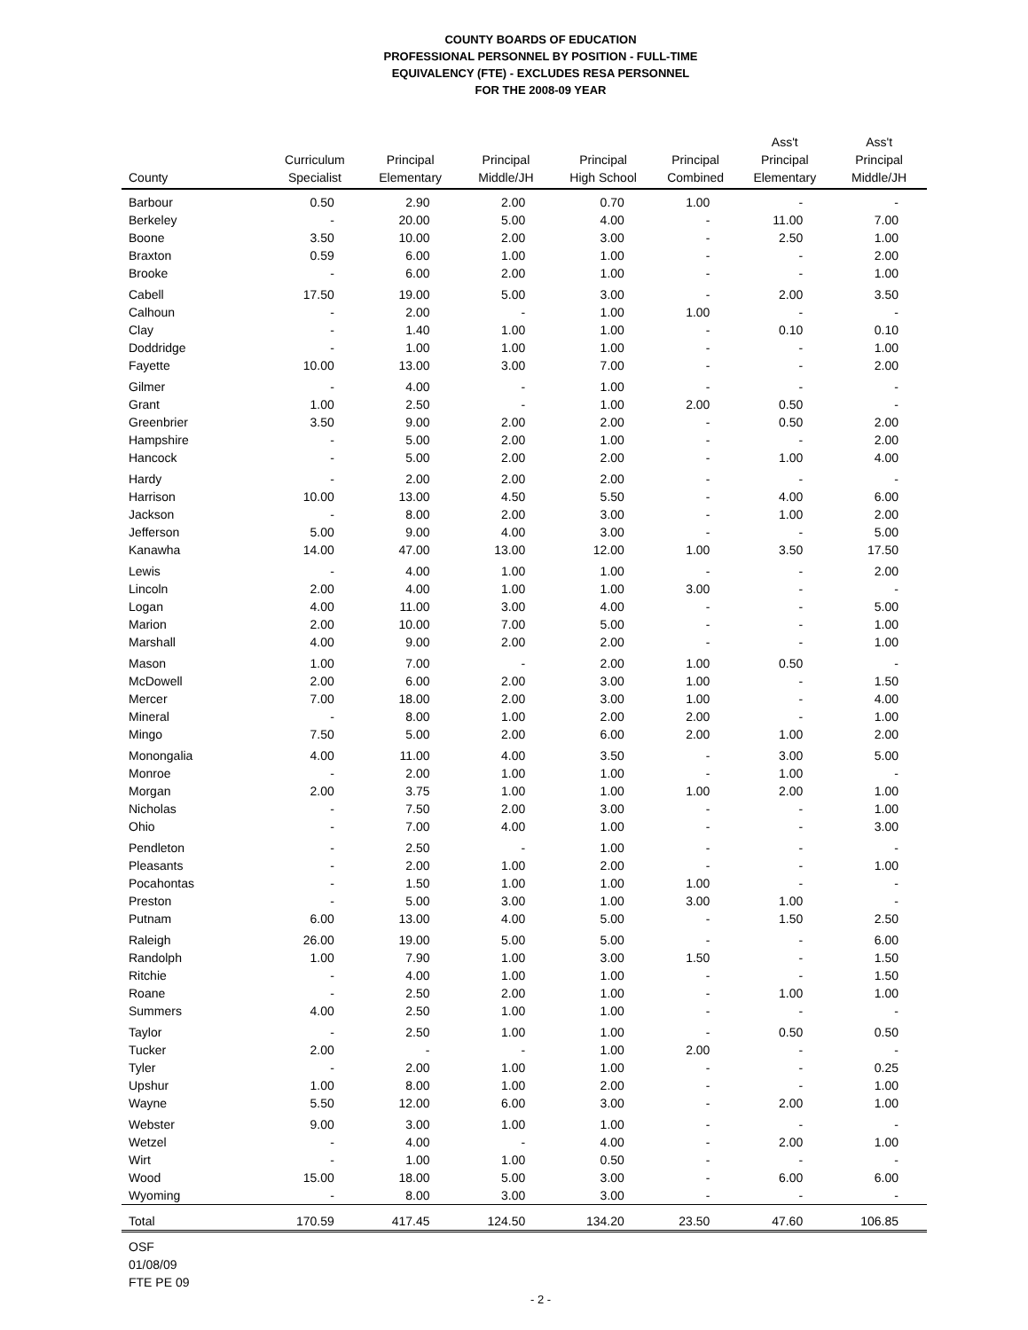COUNTY BOARDS OF EDUCATION
PROFESSIONAL PERSONNEL BY POSITION - FULL-TIME
EQUIVALENCY (FTE) - EXCLUDES RESA PERSONNEL
FOR THE 2008-09 YEAR
| County | Curriculum Specialist | Principal Elementary | Principal Middle/JH | Principal High School | Principal Combined | Ass't Principal Elementary | Ass't Principal Middle/JH |
| --- | --- | --- | --- | --- | --- | --- | --- |
| Barbour | 0.50 | 2.90 | 2.00 | 0.70 | 1.00 | - | - |
| Berkeley | - | 20.00 | 5.00 | 4.00 | - | 11.00 | 7.00 |
| Boone | 3.50 | 10.00 | 2.00 | 3.00 | - | 2.50 | 1.00 |
| Braxton | 0.59 | 6.00 | 1.00 | 1.00 | - | - | 2.00 |
| Brooke | - | 6.00 | 2.00 | 1.00 | - | - | 1.00 |
| Cabell | 17.50 | 19.00 | 5.00 | 3.00 | - | 2.00 | 3.50 |
| Calhoun | - | 2.00 | - | 1.00 | 1.00 | - | - |
| Clay | - | 1.40 | 1.00 | 1.00 | - | 0.10 | 0.10 |
| Doddridge | - | 1.00 | 1.00 | 1.00 | - | - | 1.00 |
| Fayette | 10.00 | 13.00 | 3.00 | 7.00 | - | - | 2.00 |
| Gilmer | - | 4.00 | - | 1.00 | - | - | - |
| Grant | 1.00 | 2.50 | - | 1.00 | 2.00 | 0.50 | - |
| Greenbrier | 3.50 | 9.00 | 2.00 | 2.00 | - | 0.50 | 2.00 |
| Hampshire | - | 5.00 | 2.00 | 1.00 | - | - | 2.00 |
| Hancock | - | 5.00 | 2.00 | 2.00 | - | 1.00 | 4.00 |
| Hardy | - | 2.00 | 2.00 | 2.00 | - | - | - |
| Harrison | 10.00 | 13.00 | 4.50 | 5.50 | - | 4.00 | 6.00 |
| Jackson | - | 8.00 | 2.00 | 3.00 | - | 1.00 | 2.00 |
| Jefferson | 5.00 | 9.00 | 4.00 | 3.00 | - | - | 5.00 |
| Kanawha | 14.00 | 47.00 | 13.00 | 12.00 | 1.00 | 3.50 | 17.50 |
| Lewis | - | 4.00 | 1.00 | 1.00 | - | - | 2.00 |
| Lincoln | 2.00 | 4.00 | 1.00 | 1.00 | 3.00 | - | - |
| Logan | 4.00 | 11.00 | 3.00 | 4.00 | - | - | 5.00 |
| Marion | 2.00 | 10.00 | 7.00 | 5.00 | - | - | 1.00 |
| Marshall | 4.00 | 9.00 | 2.00 | 2.00 | - | - | 1.00 |
| Mason | 1.00 | 7.00 | - | 2.00 | 1.00 | 0.50 | - |
| McDowell | 2.00 | 6.00 | 2.00 | 3.00 | 1.00 | - | 1.50 |
| Mercer | 7.00 | 18.00 | 2.00 | 3.00 | 1.00 | - | 4.00 |
| Mineral | - | 8.00 | 1.00 | 2.00 | 2.00 | - | 1.00 |
| Mingo | 7.50 | 5.00 | 2.00 | 6.00 | 2.00 | 1.00 | 2.00 |
| Monongalia | 4.00 | 11.00 | 4.00 | 3.50 | - | 3.00 | 5.00 |
| Monroe | - | 2.00 | 1.00 | 1.00 | - | 1.00 | - |
| Morgan | 2.00 | 3.75 | 1.00 | 1.00 | 1.00 | 2.00 | 1.00 |
| Nicholas | - | 7.50 | 2.00 | 3.00 | - | - | 1.00 |
| Ohio | - | 7.00 | 4.00 | 1.00 | - | - | 3.00 |
| Pendleton | - | 2.50 | - | 1.00 | - | - | - |
| Pleasants | - | 2.00 | 1.00 | 2.00 | - | - | 1.00 |
| Pocahontas | - | 1.50 | 1.00 | 1.00 | 1.00 | - | - |
| Preston | - | 5.00 | 3.00 | 1.00 | 3.00 | 1.00 | - |
| Putnam | 6.00 | 13.00 | 4.00 | 5.00 | - | 1.50 | 2.50 |
| Raleigh | 26.00 | 19.00 | 5.00 | 5.00 | - | - | 6.00 |
| Randolph | 1.00 | 7.90 | 1.00 | 3.00 | 1.50 | - | 1.50 |
| Ritchie | - | 4.00 | 1.00 | 1.00 | - | - | 1.50 |
| Roane | - | 2.50 | 2.00 | 1.00 | - | 1.00 | 1.00 |
| Summers | 4.00 | 2.50 | 1.00 | 1.00 | - | - | - |
| Taylor | - | 2.50 | 1.00 | 1.00 | - | 0.50 | 0.50 |
| Tucker | 2.00 | - | - | 1.00 | 2.00 | - | - |
| Tyler | - | 2.00 | 1.00 | 1.00 | - | - | 0.25 |
| Upshur | 1.00 | 8.00 | 1.00 | 2.00 | - | - | 1.00 |
| Wayne | 5.50 | 12.00 | 6.00 | 3.00 | - | 2.00 | 1.00 |
| Webster | 9.00 | 3.00 | 1.00 | 1.00 | - | - | - |
| Wetzel | - | 4.00 | - | 4.00 | - | 2.00 | 1.00 |
| Wirt | - | 1.00 | 1.00 | 0.50 | - | - | - |
| Wood | 15.00 | 18.00 | 5.00 | 3.00 | - | 6.00 | 6.00 |
| Wyoming | - | 8.00 | 3.00 | 3.00 | - | - | - |
| Total | 170.59 | 417.45 | 124.50 | 134.20 | 23.50 | 47.60 | 106.85 |
OSF
01/08/09
FTE PE 09
- 2 -